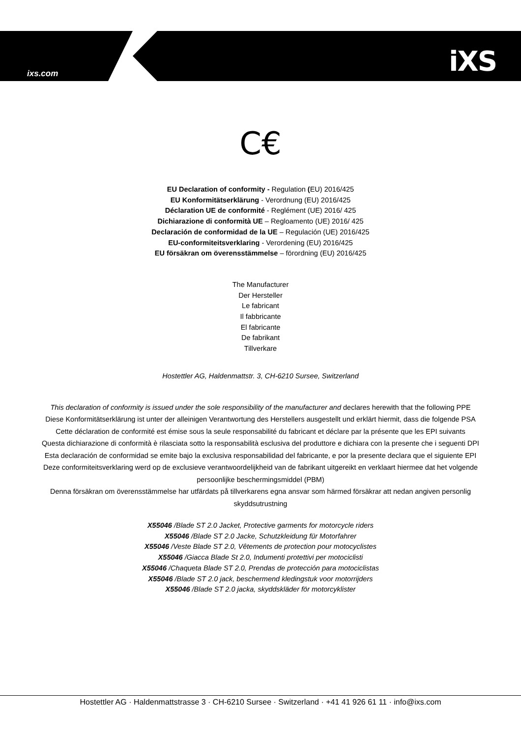ixs.com iXS
C€
EU Declaration of conformity - Regulation (EU) 2016/425
EU Konformitätserklärung - Verordnung (EU) 2016/425
Déclaration UE de conformité - Reglément (UE) 2016/ 425
Dichiarazione di conformità UE – Regloamento (UE) 2016/ 425
Declaración de conformidad de la UE – Regulación (UE) 2016/425
EU-conformiteitsverklaring - Verordening (EU) 2016/425
EU försäkran om överensstämmelse – förordning (EU) 2016/425
The Manufacturer
Der Hersteller
Le fabricant
Il fabbricante
El fabricante
De fabrikant
Tillverkare
Hostettler AG, Haldenmattstr. 3, CH-6210 Sursee, Switzerland
This declaration of conformity is issued under the sole responsibility of the manufacturer and declares herewith that the following PPE
Diese Konformitätserklärung ist unter der alleinigen Verantwortung des Herstellers ausgestellt und erklärt hiermit, dass die folgende PSA
Cette déclaration de conformité est émise sous la seule responsabilité du fabricant et déclare par la présente que les EPI suivants
Questa dichiarazione di conformità è rilasciata sotto la responsabilità esclusiva del produttore e dichiara con la presente che i seguenti DPI
Esta declaración de conformidad se emite bajo la exclusiva responsabilidad del fabricante, e por la presente declara que el siguiente EPI
Deze conformiteitsverklaring werd op de exclusieve verantwoordelijkheid van de fabrikant uitgereikt en verklaart hiermee dat het volgende persoonlijke beschermingsmiddel (PBM)
Denna försäkran om överensstämmelse har utfärdats på tillverkarens egna ansvar som härmed försäkrar att nedan angiven personlig skyddsutrustning
X55046 /Blade ST 2.0 Jacket, Protective garments for motorcycle riders
X55046 /Blade ST 2.0 Jacke, Schutzkleidung für Motorfahrer
X55046 /Veste Blade ST 2.0, Vêtements de protection pour motocyclistes
X55046 /Giacca Blade St 2.0, Indumenti protettivi per motociclisti
X55046 /Chaqueta Blade ST 2.0, Prendas de protección para motociclistas
X55046 /Blade ST 2.0 jack, beschermend kledingstuk voor motorrijders
X55046 /Blade ST 2.0 jacka, skyddskläder för motorcyklister
Hostettler AG · Haldenmattstrasse 3 · CH-6210 Sursee · Switzerland · +41 41 926 61 11 · info@ixs.com